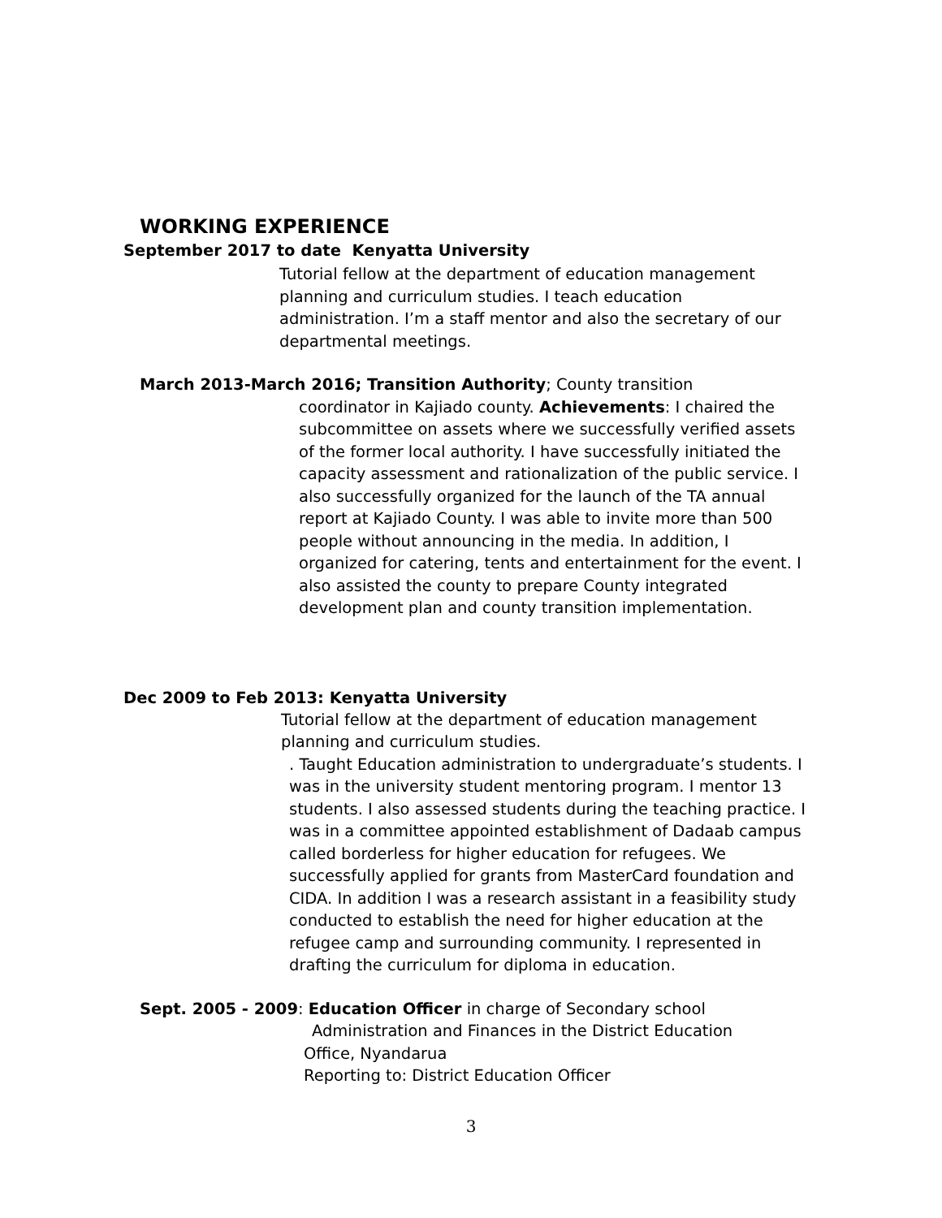WORKING EXPERIENCE
September 2017 to date Kenyatta University
Tutorial fellow at the department of education management planning and curriculum studies. I teach education administration. I’m a staff mentor and also the secretary of our departmental meetings.
March 2013-March 2016; Transition Authority; County transition
coordinator in Kajiado county. Achievements: I chaired the subcommittee on assets where we successfully verified assets of the former local authority. I have successfully initiated the capacity assessment and rationalization of the public service. I also successfully organized for the launch of the TA annual report at Kajiado County. I was able to invite more than 500 people without announcing in the media. In addition, I organized for catering, tents and entertainment for the event. I also assisted the county to prepare County integrated development plan and county transition implementation.
Dec 2009 to Feb 2013: Kenyatta University
Tutorial fellow at the department of education management planning and curriculum studies.
. Taught Education administration to undergraduate’s students. I was in the university student mentoring program. I mentor 13 students. I also assessed students during the teaching practice. I was in a committee appointed establishment of Dadaab campus called borderless for higher education for refugees. We successfully applied for grants from MasterCard foundation and CIDA. In addition I was a research assistant in a feasibility study conducted to establish the need for higher education at the refugee camp and surrounding community. I represented in drafting the curriculum for diploma in education.
Sept. 2005 - 2009: Education Officer in charge of Secondary school
Administration and Finances in the District Education
Office, Nyandarua
Reporting to: District Education Officer
3